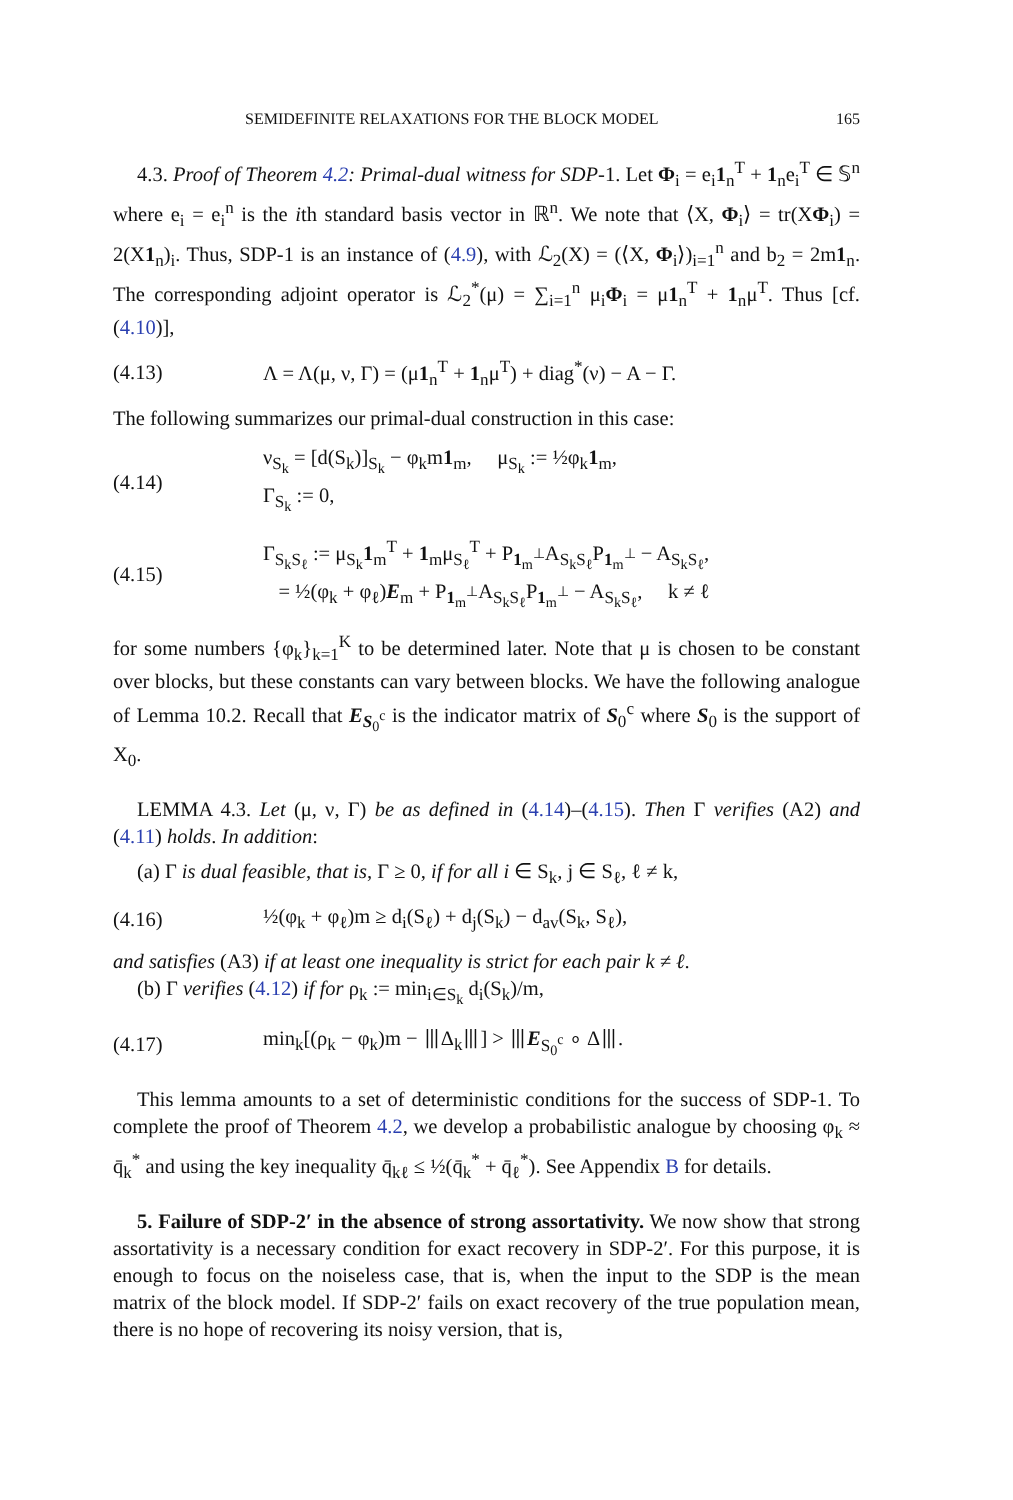SEMIDEFINITE RELAXATIONS FOR THE BLOCK MODEL 165
4.3. Proof of Theorem 4.2: Primal-dual witness for SDP-1. Let Φ<sub>i</sub> = e<sub>i</sub>1<sub>n</sub><sup>T</sup> + 1<sub>n</sub>e<sub>i</sub><sup>T</sup> ∈ 𝕊<sup>n</sup> where e<sub>i</sub> = e<sub>i</sub><sup>n</sup> is the ith standard basis vector in ℝ<sup>n</sup>. We note that ⟨X, Φ<sub>i</sub>⟩ = tr(XΦ<sub>i</sub>) = 2(X1<sub>n</sub>)<sub>i</sub>. Thus, SDP-1 is an instance of (4.9), with ℒ<sub>2</sub>(X) = (⟨X, Φ<sub>i</sub>⟩)<sub>i=1</sub><sup>n</sup> and b<sub>2</sub> = 2m1<sub>n</sub>. The corresponding adjoint operator is ℒ<sub>2</sub><sup>*</sup>(μ) = ∑<sub>i=1</sub><sup>n</sup> μ<sub>i</sub>Φ<sub>i</sub> = μ1<sub>n</sub><sup>T</sup> + 1<sub>n</sub>μ<sup>T</sup>. Thus [cf. (4.10)],
(4.13) Λ = Λ(μ, ν, Γ) = (μ1<sub>n</sub><sup>T</sup> + 1<sub>n</sub>μ<sup>T</sup>) + diag<sup>*</sup>(ν) − A − Γ.
The following summarizes our primal-dual construction in this case:
(4.14) ν<sub>S<sub>k</sub></sub> = [d(S<sub>k</sub>)]<sub>S<sub>k</sub></sub> − φ<sub>k</sub>m1<sub>m</sub>, μ<sub>S<sub>k</sub></sub> := ½φ<sub>k</sub>1<sub>m</sub>,
Γ<sub>S<sub>k</sub></sub> := 0,
(4.15) Γ<sub>S<sub>k</sub>S<sub>ℓ</sub></sub> := μ<sub>S<sub>k</sub></sub>1<sub>m</sub><sup>T</sup> + 1<sub>m</sub>μ<sub>S<sub>ℓ</sub></sub><sup>T</sup> + P<sub>1<sub>m</sub><sup>⊥</sup></sub>A<sub>S<sub>k</sub>S<sub>ℓ</sub></sub>P<sub>1<sub>m</sub><sup>⊥</sup></sub> − A<sub>S<sub>k</sub>S<sub>ℓ</sub></sub>,
= ½(φ<sub>k</sub> + φ<sub>ℓ</sub>)E<sub>m</sub> + P<sub>1<sub>m</sub><sup>⊥</sup></sub>A<sub>S<sub>k</sub>S<sub>ℓ</sub></sub>P<sub>1<sub>m</sub><sup>⊥</sup></sub> − A<sub>S<sub>k</sub>S<sub>ℓ</sub></sub>, k ≠ ℓ
for some numbers {φ<sub>k</sub>}<sub>k=1</sub><sup>K</sup> to be determined later. Note that μ is chosen to be constant over blocks, but these constants can vary between blocks. We have the following analogue of Lemma 10.2. Recall that E<sub>S<sub>0</sub><sup>c</sup></sub> is the indicator matrix of S<sub>0</sub><sup>c</sup> where S<sub>0</sub> is the support of X<sub>0</sub>.
LEMMA 4.3. Let (μ, ν, Γ) be as defined in (4.14)–(4.15). Then Γ verifies (A2) and (4.11) holds. In addition:
(a) Γ is dual feasible, that is, Γ ≥ 0, if for all i ∈ S<sub>k</sub>, j ∈ S<sub>ℓ</sub>, ℓ ≠ k,
(4.16) ½(φ<sub>k</sub> + φ<sub>ℓ</sub>)m ≥ d<sub>i</sub>(S<sub>ℓ</sub>) + d<sub>j</sub>(S<sub>k</sub>) − d<sub>av</sub>(S<sub>k</sub>, S<sub>ℓ</sub>),
and satisfies (A3) if at least one inequality is strict for each pair k ≠ ℓ.
(b) Γ verifies (4.12) if for ρ<sub>k</sub> := min<sub>i∈S<sub>k</sub></sub> d<sub>i</sub>(S<sub>k</sub>)/m,
(4.17) min<sub>k</sub>[(ρ<sub>k</sub> − φ<sub>k</sub>)m − ⦀Δ<sub>k</sub>⦀] > ⦀E<sub>S<sub>0</sub><sup>c</sup></sub> ∘ Δ⦀.
This lemma amounts to a set of deterministic conditions for the success of SDP-1. To complete the proof of Theorem 4.2, we develop a probabilistic analogue by choosing φ<sub>k</sub> ≈ q̄<sub>k</sub><sup>*</sup> and using the key inequality q̄<sub>kℓ</sub> ≤ ½(q̄<sub>k</sub><sup>*</sup> + q̄<sub>ℓ</sub><sup>*</sup>). See Appendix B for details.
5. Failure of SDP-2′ in the absence of strong assortativity. We now show that strong assortativity is a necessary condition for exact recovery in SDP-2′. For this purpose, it is enough to focus on the noiseless case, that is, when the input to the SDP is the mean matrix of the block model. If SDP-2′ fails on exact recovery of the true population mean, there is no hope of recovering its noisy version, that is,